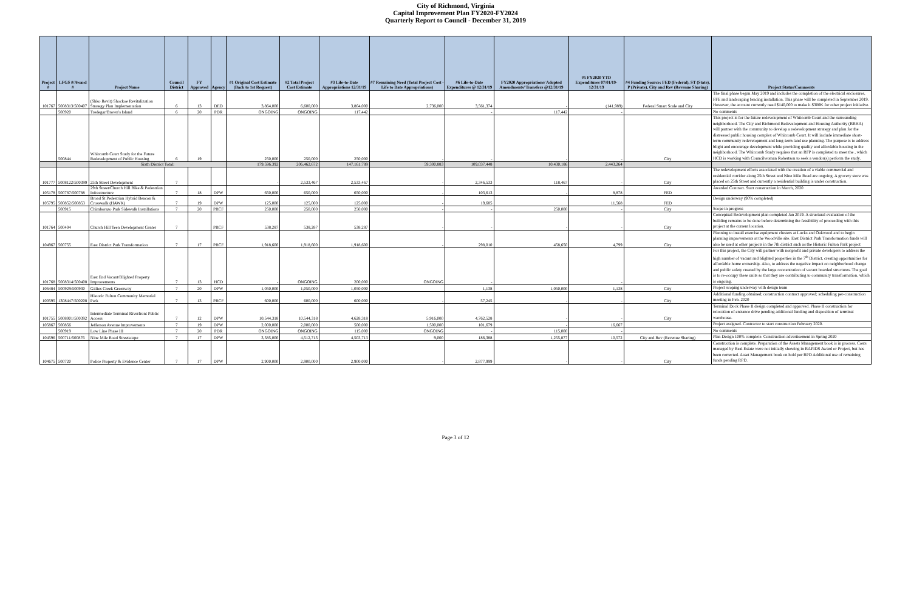City of Richmond, Virginia
Capital Improvement Plan FY2020-FY2024
Quarterly Report to Council - December 31, 2019
| Project # | LFGS #/Award # | Project Name | Council District | FY Approved | Agency | #1 Original Cost Estimate (Back to 1st Request) | #2 Total Project Cost Estimate | #3 Life-to-Date Appropriations 12/31/19 | #7 Remaining Need (Total Project Cost - Life to Date Appropriations) | #6 Life-to-Date Expenditures @ 12/31/19 | FY2020 Appropriations/ Adopted Amendments/ Transfers @12/31/19 | #5 FY2020 YTD Expenditures 07/01/19-12/31/19 | #4 Funding Source: FED (Federal), ST (State), P (Private), City and Rev (Revenue Sharing) | Project Status/Comments |
| --- | --- | --- | --- | --- | --- | --- | --- | --- | --- | --- | --- | --- | --- | --- |
| 101767 | 5008313/500407 | (Shko Revit) Shockoe Revitalization Strategy Plan Implementation | 6 | 13 | DED | 3,864,000 | 6,600,000 | 3,864,000 | 2,736,000 | 3,561,374 | - | (141,989) | Federal Smart Scale and City | The final phase began May 2019 and includes the completion of the electrical enclosures, FFE and landscaping fencing installation. This phase will be completed in September 2019. However, the account currently need $140,000 to make it $300K for other project initiative. |
| | 500920 | Tredegar/Brown's Island | 6 | 20 | PDR | ONGOING | ONGOING | 117,442 | | - | 117,442 | - | | No comments |
| | 500844 | Whitcomb Court Study for the Future Redevelopment of Public Housing | 6 | 19 | | 250,000 | 250,000 | 250,000 | - | - | - | - | City | This project is for the future redevelopment of Whitcomb Court and the surrounding neighborhood. The City and Richmond Redevelopment and Housing Authority (RRHA) will partner with the community to develop a redevelopment strategy and plan for the distressed public housing complex of Whitcomb Court. It will include immediate short-term community redevelopment and long-term land use planning. The purpose is to address blight and encourage development while providing quality and affordable housing in the neighborhood. The Whitcomb Study requires that an RFP is completed to meet the , which HCD is working with Councilwoman Robertson to seek a vendor(s) perform the study. |
| | | Sixth District Total: | | | | 179,596,392 | 206,462,672 | 147,161,789 | 59,300,883 | 109,037,448 | 10,430,186 | 2,443,264 | | |
| 101777 | 5008122/500399 | 25th Street Development | 7 | | | - | 2,533,467 | 2,533,467 | - | 2,346,533 | 118,467 | - | City | The redevelopment efforts associated with the creation of a viable commercial and residential corridor along 25th Street and Nine Mile Road are ongoing. A grocery store was placed on 25th Street and currently a residential building is under construction. |
| 105178 | 500787/500788 | 29th Street/Church Hill Bike & Pedestrian Infrastructure | 7 | 18 | DPW | 650,000 | 650,000 | 650,000 | - | 103,613 | - | 8,878 | FED | Awarded Contract. Start construction in March, 2020 |
| 105795 | 500852/500853 | Broad St Pedestrian Hybrid Beacon & Crosswalk (HAWK) | 7 | 19 | DPW | 125,000 | 125,000 | 125,000 | - | 19,685 | | 11,568 | FED | Design underway (90% completed) |
| | 500915 | Chimborazo Park Sidewalk Installations | 7 | 20 | PRCF | 250,000 | 250,000 | 250,000 | - | - | 250,000 | - | City | Scope in progress |
| 101764 | 500404 | Church Hill Teen Development Center | 7 | | PRCF | 538,287 | 538,287 | 538,287 | - | - | - | - | City | Conceptual Redevelopment plan completed Jan 2019. A structural evaluation of the building remains to be done before determining the feasibility of proceeding with this project at the current location. |
| 104967 | 500755 | East District Park Transformation | 7 | 17 | PRCF | 1,918,600 | 1,918,600 | 1,918,600 | - | 298,010 | 458,650 | 4,799 | City | Planning to install exercise equipment clusters at Lucks and Oakwood and to begin planning improvements at the Woodville site. East District Park Transformation funds will also be used at other projects in the 7th district such as the Historic Fulton Park project |
| 101768 | 5008314/500408 | East End Vacant/Blighted Property Improvements | 7 | 13 | HCD | - | ONGOING | 200,000 | ONGOING | - | | - | | For this project, the City will partner with nonprofit and private developers to address the high number of vacant and blighted properties in the 7<sup>th</sup> District, creating opportunities for affordable home ownership. Also, to address the negative impact on neighborhood change and public safety created by the large concentration of vacant boarded structures. The goal is to re-occupy these units so that they are contributing to community transformation, which is ongoing. |
| 106484 | 500929/500930 | Gillies Creek Greenway | 7 | 20 | DPW | 1,050,000 | 1,050,000 | 1,050,000 | | 1,138 | 1,050,000 | 1,138 | City | Project scoping underway with design team |
| 100595 | 1308447/500208 | Historic Fulton Community Memorial Park | 7 | 13 | PRCF | 600,000 | 600,000 | 600,000 | - | 57,245 | - | - | City | Additional funding obtained; construction contract approved; scheduling per-construction meeting in Feb. 2020 |
| 101755 | 5008001/500392 | Intermediate Terminal Riverfront Public Access | 7 | 12 | DPW | 10,544,318 | 10,544,318 | 4,628,318 | 5,916,000 | 4,762,528 | - | - | City | Terminal Dock Phase II design completed and approved. Phase II construction for relocation of entrance drive pending additional funding and disposition of terminal warehouse. |
| 105867 | 500856 | Jefferson Avenue Improvements | 7 | 19 | DPW | 2,000,000 | 2,000,000 | 500,000 | 1,500,000 | 101,679 | - | 16,667 | | Project assigned. Contractor to start construction February 2020. |
| | 500919 | Low Line Phase III | 7 | 20 | PDR | ONGOING | ONGOING | 115,000 | ONGOING | - | 115,000 | - | | No comments |
| 104596 | 500711/500876 | Nine Mile Road Streetscape | 7 | 17 | DPW | 3,585,000 | 4,512,713 | 4,503,713 | 9,000 | 186,388 | 1,255,877 | 10,572 | City and Rev (Revenue Sharing) | Plan Design 100% complete. Construction advertisement in Spring 2020 |
| 104675 | 500720 | Police Property & Evidence Center | 7 | 17 | DPW | 2,900,000 | 2,900,000 | 2,900,000 | - | 2,877,999 | - | - | City | Construction is complete. Preparation of the Assets Management book is in process. Costs managed by Real Estate were not initially showing in RAPIDS Award or Project, but has been corrected. Asset Management book on hold per RPD Additional use of remaining funds pending RPD. |
Page 3 of 12